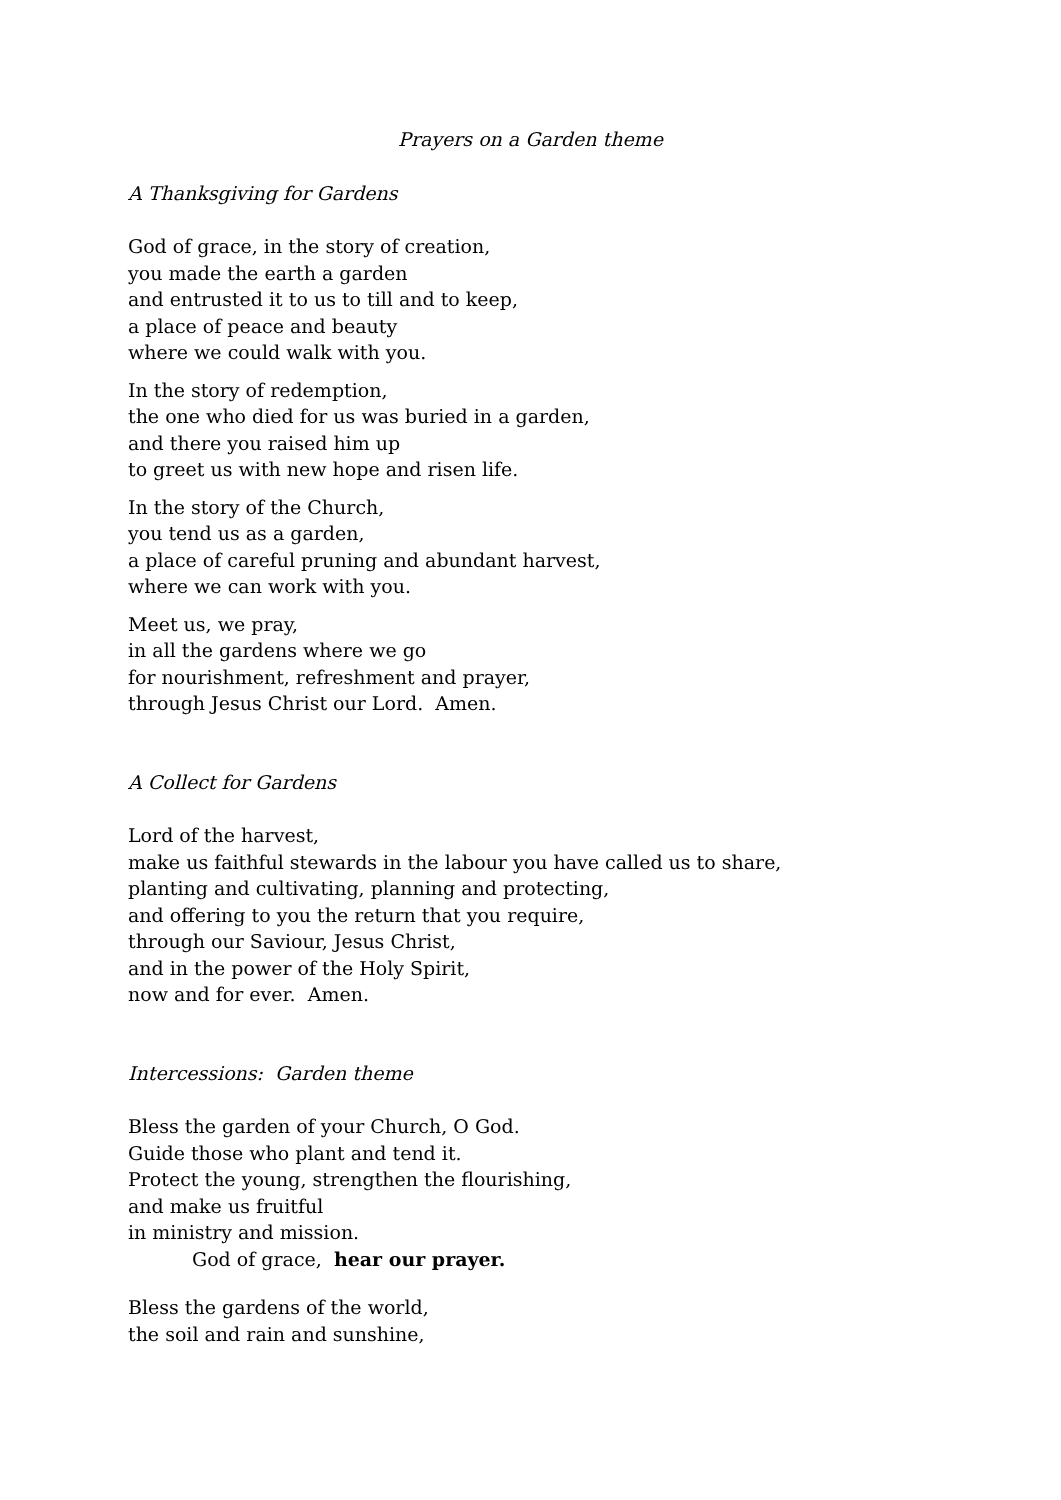Prayers on a Garden theme
A Thanksgiving for Gardens
God of grace, in the story of creation,
you made the earth a garden
and entrusted it to us to till and to keep,
a place of peace and beauty
where we could walk with you.
In the story of redemption,
the one who died for us was buried in a garden,
and there you raised him up
to greet us with new hope and risen life.
In the story of the Church,
you tend us as a garden,
a place of careful pruning and abundant harvest,
where we can work with you.
Meet us, we pray,
in all the gardens where we go
for nourishment, refreshment and prayer,
through Jesus Christ our Lord. Amen.
A Collect for Gardens
Lord of the harvest,
make us faithful stewards in the labour you have called us to share,
planting and cultivating, planning and protecting,
and offering to you the return that you require,
through our Saviour, Jesus Christ,
and in the power of the Holy Spirit,
now and for ever. Amen.
Intercessions: Garden theme
Bless the garden of your Church, O God.
Guide those who plant and tend it.
Protect the young, strengthen the flourishing,
and make us fruitful
in ministry and mission.
God of grace, hear our prayer.
Bless the gardens of the world,
the soil and rain and sunshine,